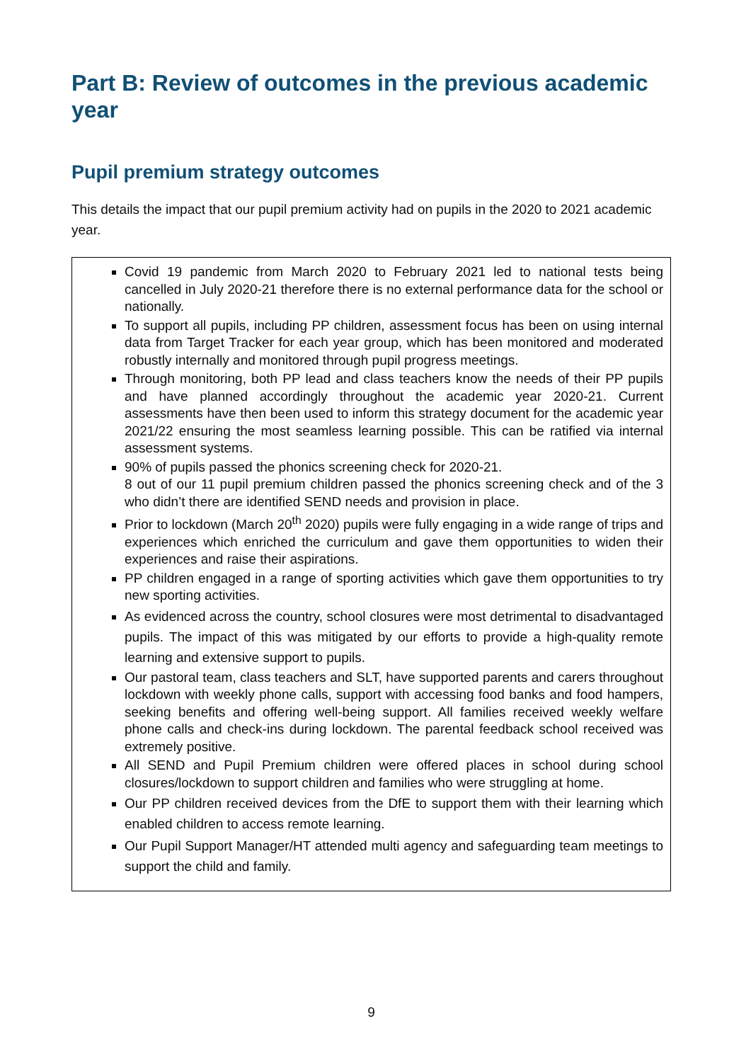Part B: Review of outcomes in the previous academic year
Pupil premium strategy outcomes
This details the impact that our pupil premium activity had on pupils in the 2020 to 2021 academic year.
| Covid 19 pandemic from March 2020 to February 2021 led to national tests being cancelled in July 2020-21 therefore there is no external performance data for the school or nationally. To support all pupils, including PP children, assessment focus has been on using internal data from Target Tracker for each year group, which has been monitored and moderated robustly internally and monitored through pupil progress meetings. Through monitoring, both PP lead and class teachers know the needs of their PP pupils and have planned accordingly throughout the academic year 2020-21. Current assessments have then been used to inform this strategy document for the academic year 2021/22 ensuring the most seamless learning possible. This can be ratified via internal assessment systems. 90% of pupils passed the phonics screening check for 2020-21. 8 out of our 11 pupil premium children passed the phonics screening check and of the 3 who didn’t there are identified SEND needs and provision in place. Prior to lockdown (March 20<sup>th</sup> 2020) pupils were fully engaging in a wide range of trips and experiences which enriched the curriculum and gave them opportunities to widen their experiences and raise their aspirations. PP children engaged in a range of sporting activities which gave them opportunities to try new sporting activities. As evidenced across the country, school closures were most detrimental to disadvantaged pupils. The impact of this was mitigated by our efforts to provide a high-quality remote learning and extensive support to pupils. Our pastoral team, class teachers and SLT, have supported parents and carers throughout lockdown with weekly phone calls, support with accessing food banks and food hampers, seeking benefits and offering well-being support. All families received weekly welfare phone calls and check-ins during lockdown. The parental feedback school received was extremely positive. All SEND and Pupil Premium children were offered places in school during school closures/lockdown to support children and families who were struggling at home. Our PP children received devices from the DfE to support them with their learning which enabled children to access remote learning. Our Pupil Support Manager/HT attended multi agency and safeguarding team meetings to support the child and family. |
9